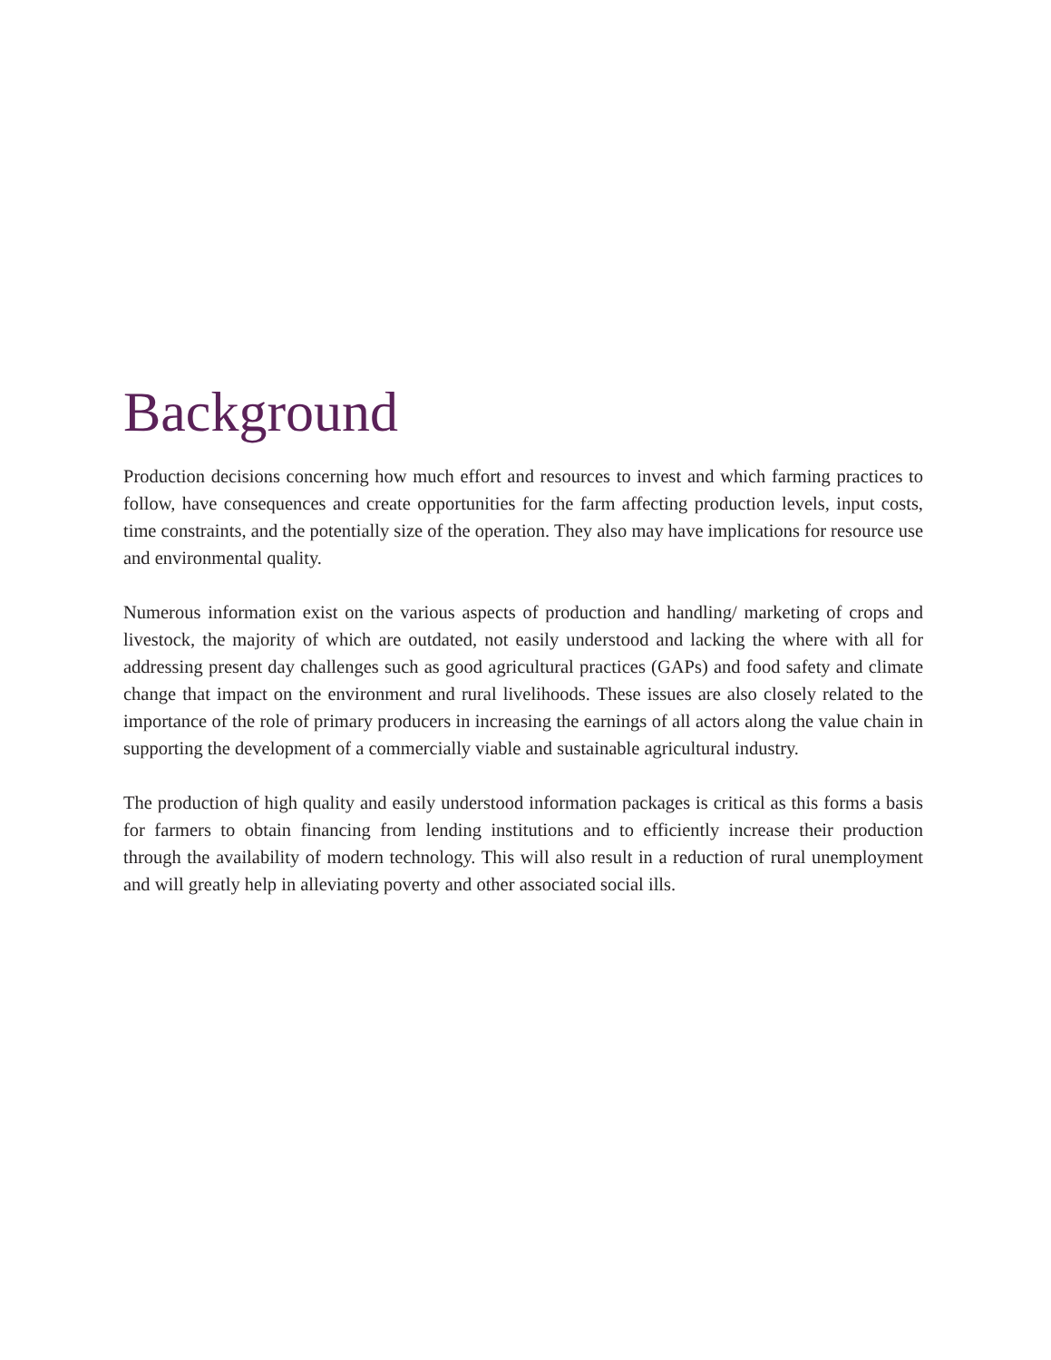Background
Production decisions concerning how much effort and resources to invest and which farming practices to follow, have consequences and create opportunities for the farm affecting production levels, input costs, time constraints, and the potentially size of the operation. They also may have implications for resource use and environmental quality.
Numerous information exist on the various aspects of production and handling/ marketing of crops and livestock, the majority of which are outdated, not easily understood and lacking the where with all for addressing present day challenges such as good agricultural practices (GAPs) and food safety and climate change that impact on the environment and rural livelihoods. These issues are also closely related to the importance of the role of primary producers in increasing the earnings of all actors along the value chain in supporting the development of a commercially viable and sustainable agricultural industry.
The production of high quality and easily understood information packages is critical as this forms a basis for farmers to obtain financing from lending institutions and to efficiently increase their production through the availability of modern technology. This will also result in a reduction of rural unemployment and will greatly help in alleviating poverty and other associated social ills.